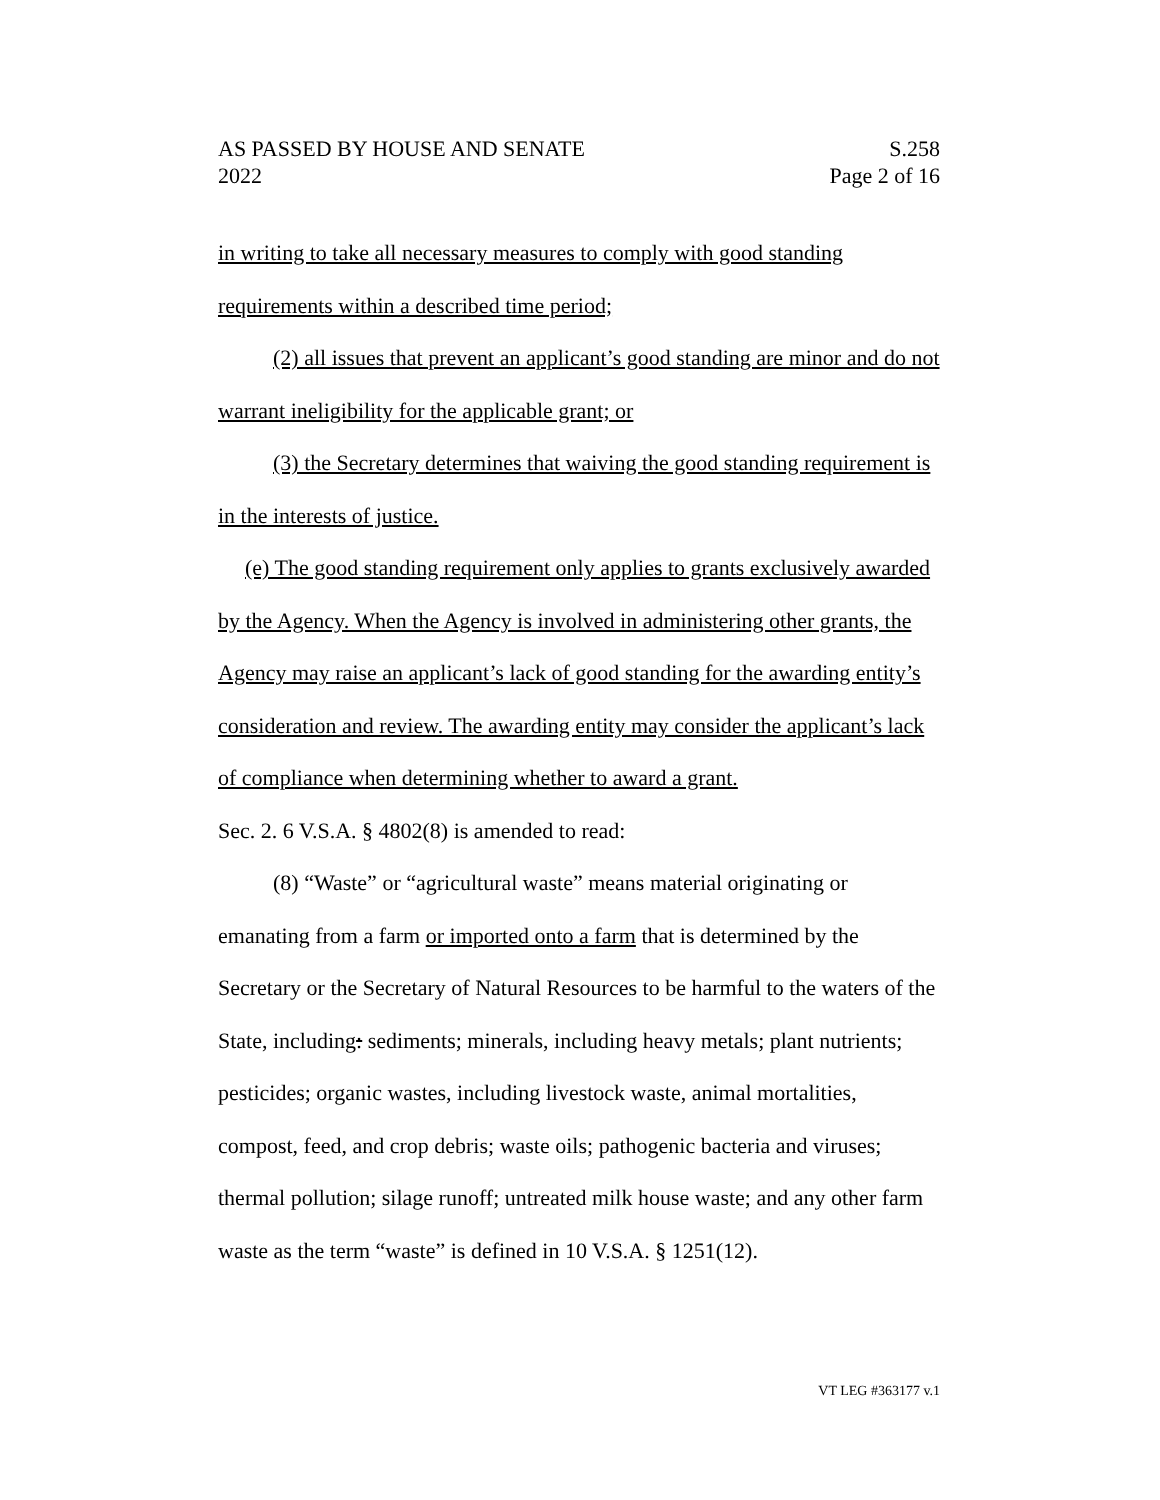AS PASSED BY HOUSE AND SENATE
2022
S.258
Page 2 of 16
in writing to take all necessary measures to comply with good standing requirements within a described time period;
(2) all issues that prevent an applicant’s good standing are minor and do not warrant ineligibility for the applicable grant; or
(3) the Secretary determines that waiving the good standing requirement is in the interests of justice.
(e) The good standing requirement only applies to grants exclusively awarded by the Agency. When the Agency is involved in administering other grants, the Agency may raise an applicant’s lack of good standing for the awarding entity’s consideration and review. The awarding entity may consider the applicant’s lack of compliance when determining whether to award a grant.
Sec. 2. 6 V.S.A. § 4802(8) is amended to read:
(8) “Waste” or “agricultural waste” means material originating or emanating from a farm or imported onto a farm that is determined by the Secretary or the Secretary of Natural Resources to be harmful to the waters of the State, including: sediments; minerals, including heavy metals; plant nutrients; pesticides; organic wastes, including livestock waste, animal mortalities, compost, feed, and crop debris; waste oils; pathogenic bacteria and viruses; thermal pollution; silage runoff; untreated milk house waste; and any other farm waste as the term “waste” is defined in 10 V.S.A. § 1251(12).
VT LEG #363177 v.1